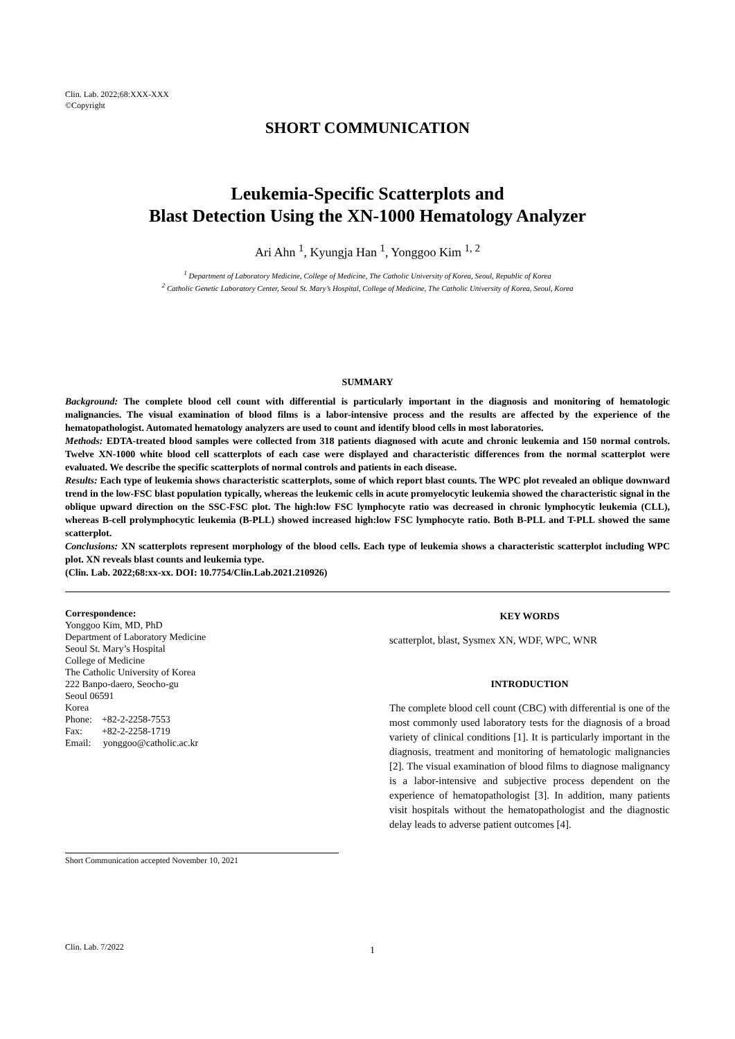Clin. Lab. 2022;68:XXX-XXX
©Copyright
SHORT COMMUNICATION
Leukemia-Specific Scatterplots and
Blast Detection Using the XN-1000 Hematology Analyzer
Ari Ahn <sup>1</sup>, Kyungja Han <sup>1</sup>, Yonggoo Kim <sup>1, 2</sup>
<sup>1</sup> Department of Laboratory Medicine, College of Medicine, The Catholic University of Korea, Seoul, Republic of Korea
<sup>2</sup> Catholic Genetic Laboratory Center, Seoul St. Mary’s Hospital, College of Medicine, The Catholic University of Korea, Seoul, Korea
SUMMARY
Background: The complete blood cell count with differential is particularly important in the diagnosis and monitoring of hematologic malignancies. The visual examination of blood films is a labor-intensive process and the results are affected by the experience of the hematopathologist. Automated hematology analyzers are used to count and identify blood cells in most laboratories.
Methods: EDTA-treated blood samples were collected from 318 patients diagnosed with acute and chronic leukemia and 150 normal controls. Twelve XN-1000 white blood cell scatterplots of each case were displayed and characteristic differences from the normal scatterplot were evaluated. We describe the specific scatterplots of normal controls and patients in each disease.
Results: Each type of leukemia shows characteristic scatterplots, some of which report blast counts. The WPC plot revealed an oblique downward trend in the low-FSC blast population typically, whereas the leukemic cells in acute promyelocytic leukemia showed the characteristic signal in the oblique upward direction on the SSC-FSC plot. The high:low FSC lymphocyte ratio was decreased in chronic lymphocytic leukemia (CLL), whereas B-cell prolymphocytic leukemia (B-PLL) showed increased high:low FSC lymphocyte ratio. Both B-PLL and T-PLL showed the same scatterplot.
Conclusions: XN scatterplots represent morphology of the blood cells. Each type of leukemia shows a characteristic scatterplot including WPC plot. XN reveals blast counts and leukemia type.
(Clin. Lab. 2022;68:xx-xx. DOI: 10.7754/Clin.Lab.2021.210926)
Correspondence:
Yonggoo Kim, MD, PhD
Department of Laboratory Medicine
Seoul St. Mary’s Hospital
College of Medicine
The Catholic University of Korea
222 Banpo-daero, Seocho-gu
Seoul 06591
Korea
Phone: +82-2-2258-7553
Fax: +82-2-2258-1719
Email: yonggoo@catholic.ac.kr
Short Communication accepted November 10, 2021
KEY WORDS
scatterplot, blast, Sysmex XN, WDF, WPC, WNR
INTRODUCTION
The complete blood cell count (CBC) with differential is one of the most commonly used laboratory tests for the diagnosis of a broad variety of clinical conditions [1]. It is particularly important in the diagnosis, treatment and monitoring of hematologic malignancies [2]. The visual examination of blood films to diagnose malignancy is a labor-intensive and subjective process dependent on the experience of hematopathologist [3]. In addition, many patients visit hospitals without the hematopathologist and the diagnostic delay leads to adverse patient outcomes [4].
Clin. Lab. 7/2022 1